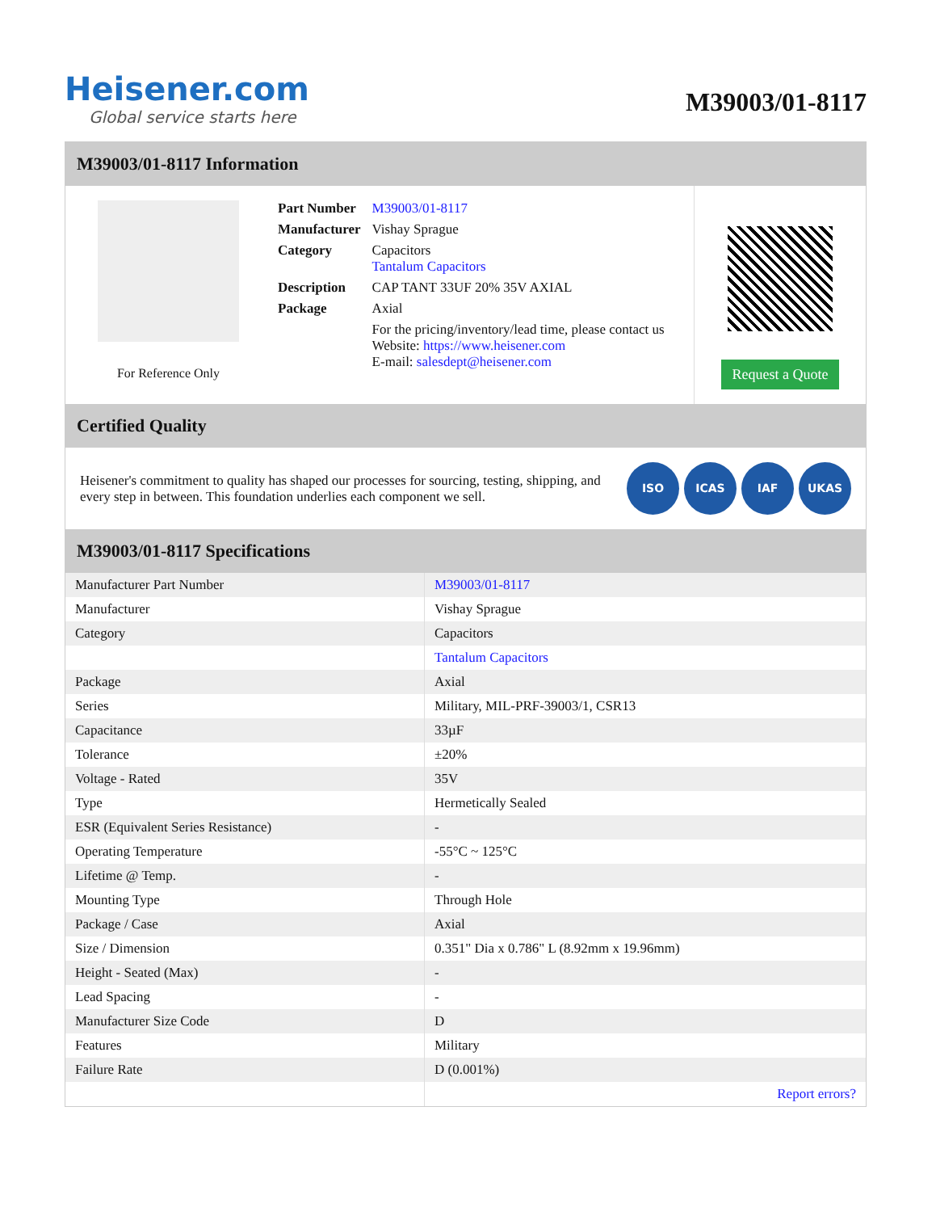Heisener.com
Global service starts here
M39003/01-8117
M39003/01-8117 Information
For Reference Only
| Part Number | M39003/01-8117 |
| Manufacturer | Vishay Sprague |
| Category | Capacitors Tantalum Capacitors |
| Description | CAP TANT 33UF 20% 35V AXIAL |
| Package | Axial |
| | For the pricing/inventory/lead time, please contact us Website: https://www.heisener.com E-mail: salesdept@heisener.com |
Request a Quote
Certified Quality
Heisener's commitment to quality has shaped our processes for sourcing, testing, shipping, and every step in between. This foundation underlies each component we sell.
ISO ICAS IAF UKAS
M39003/01-8117 Specifications
| Manufacturer Part Number | M39003/01-8117 |
| Manufacturer | Vishay Sprague |
| Category | Capacitors |
| | Tantalum Capacitors |
| Package | Axial |
| Series | Military, MIL-PRF-39003/1, CSR13 |
| Capacitance | 33µF |
| Tolerance | ±20% |
| Voltage - Rated | 35V |
| Type | Hermetically Sealed |
| ESR (Equivalent Series Resistance) | - |
| Operating Temperature | -55°C ~ 125°C |
| Lifetime @ Temp. | - |
| Mounting Type | Through Hole |
| Package / Case | Axial |
| Size / Dimension | 0.351" Dia x 0.786" L (8.92mm x 19.96mm) |
| Height - Seated (Max) | - |
| Lead Spacing | - |
| Manufacturer Size Code | D |
| Features | Military |
| Failure Rate | D (0.001%) |
| | Report errors? |